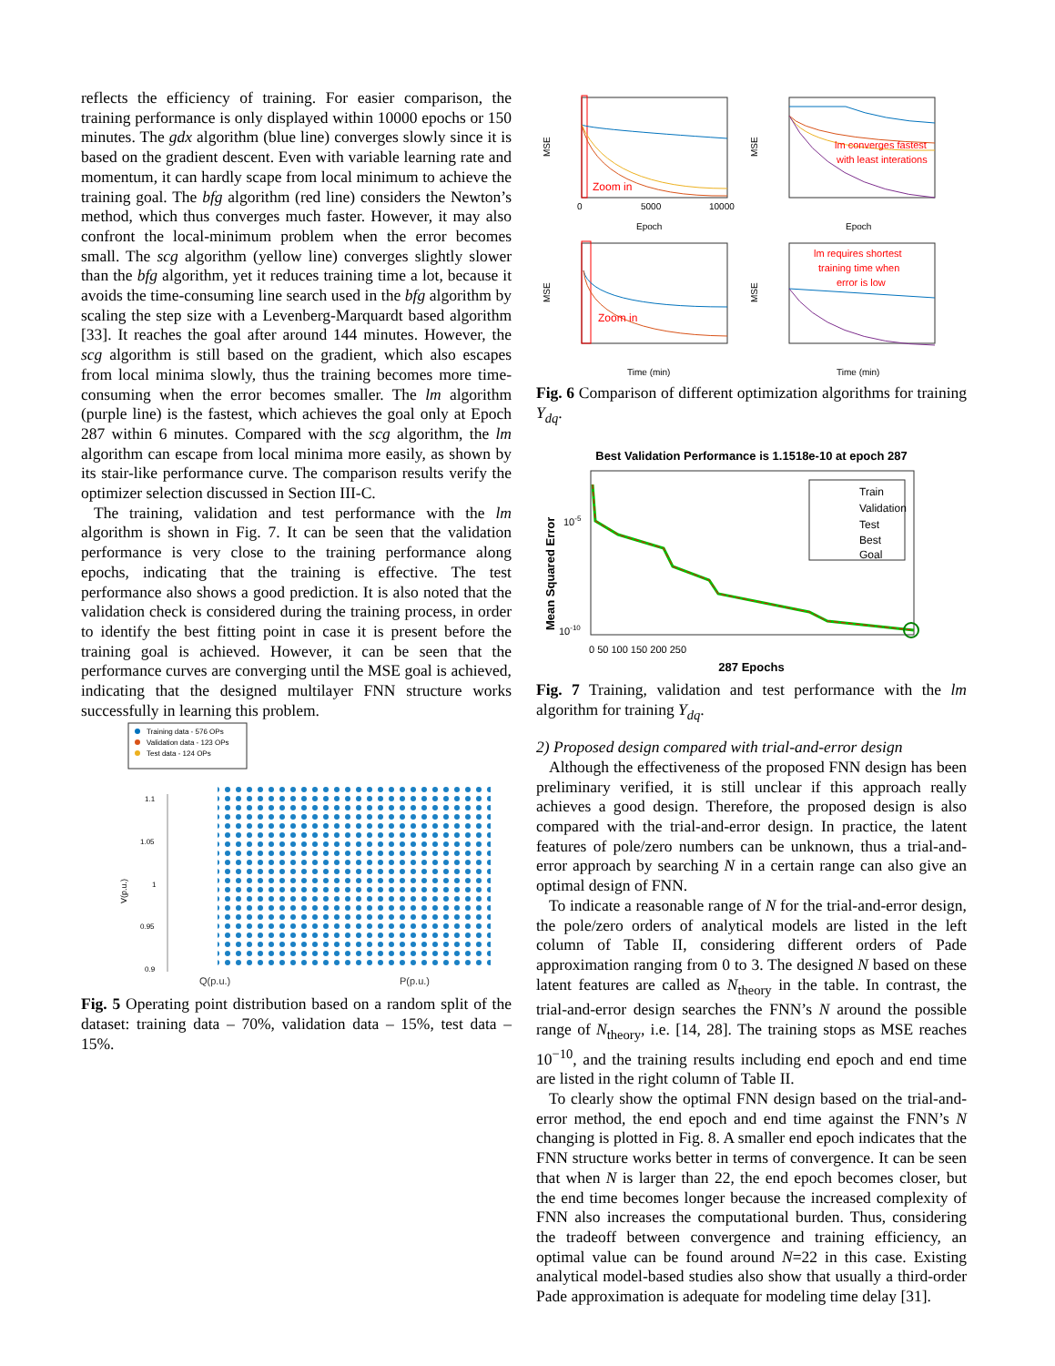reflects the efficiency of training. For easier comparison, the training performance is only displayed within 10000 epochs or 150 minutes. The gdx algorithm (blue line) converges slowly since it is based on the gradient descent. Even with variable learning rate and momentum, it can hardly scape from local minimum to achieve the training goal. The bfg algorithm (red line) considers the Newton’s method, which thus converges much faster. However, it may also confront the local-minimum problem when the error becomes small. The scg algorithm (yellow line) converges slightly slower than the bfg algorithm, yet it reduces training time a lot, because it avoids the time-consuming line search used in the bfg algorithm by scaling the step size with a Levenberg-Marquardt based algorithm [33]. It reaches the goal after around 144 minutes. However, the scg algorithm is still based on the gradient, which also escapes from local minima slowly, thus the training becomes more time-consuming when the error becomes smaller. The lm algorithm (purple line) is the fastest, which achieves the goal only at Epoch 287 within 6 minutes. Compared with the scg algorithm, the lm algorithm can escape from local minima more easily, as shown by its stair-like performance curve. The comparison results verify the optimizer selection discussed in Section III-C.
The training, validation and test performance with the lm algorithm is shown in Fig. 7. It can be seen that the validation performance is very close to the training performance along epochs, indicating that the training is effective. The test performance also shows a good prediction. It is also noted that the validation check is considered during the training process, in order to identify the best fitting point in case it is present before the training goal is achieved. However, it can be seen that the performance curves are converging until the MSE goal is achieved, indicating that the designed multilayer FNN structure works successfully in learning this problem.
Training data - 576 OPs
Validation data - 123 OPs
Test data - 124 OPs
1.1
1.05
1
0.95
0.9
V(p.u.)
Q(p.u.) P(p.u.)
Fig. 5 Operating point distribution based on a random split of the dataset: training data – 70%, validation data – 15%, test data – 15%.
Zoom in
MSE
Epoch
0
5000
10000
lm converges fastest
with least interations
MSE
Epoch
Zoom in
MSE
Time (min)
lm requires shortest
training time when
error is low
MSE
Time (min)
Fig. 6 Comparison of different optimization algorithms for training Y<sub>dq</sub>.
Best Validation Performance is 1.1518e-10 at epoch 287
Train
Validation
Test
Best
Goal
10-5
10-10
Mean Squared Error
0 50 100 150 200 250
287 Epochs
Fig. 7 Training, validation and test performance with the lm algorithm for training Y<sub>dq</sub>.
2) Proposed design compared with trial-and-error design
Although the effectiveness of the proposed FNN design has been preliminary verified, it is still unclear if this approach really achieves a good design. Therefore, the proposed design is also compared with the trial-and-error design. In practice, the latent features of pole/zero numbers can be unknown, thus a trial-and-error approach by searching N in a certain range can also give an optimal design of FNN.
To indicate a reasonable range of N for the trial-and-error design, the pole/zero orders of analytical models are listed in the left column of Table II, considering different orders of Pade approximation ranging from 0 to 3. The designed N based on these latent features are called as N<sub>theory</sub> in the table. In contrast, the trial-and-error design searches the FNN’s N around the possible range of N<sub>theory</sub>, i.e. [14, 28]. The training stops as MSE reaches 10<sup>−10</sup>, and the training results including end epoch and end time are listed in the right column of Table II.
To clearly show the optimal FNN design based on the trial-and-error method, the end epoch and end time against the FNN’s N changing is plotted in Fig. 8. A smaller end epoch indicates that the FNN structure works better in terms of convergence. It can be seen that when N is larger than 22, the end epoch becomes closer, but the end time becomes longer because the increased complexity of FNN also increases the computational burden. Thus, considering the tradeoff between convergence and training efficiency, an optimal value can be found around N=22 in this case. Existing analytical model-based studies also show that usually a third-order Pade approximation is adequate for modeling time delay [31].